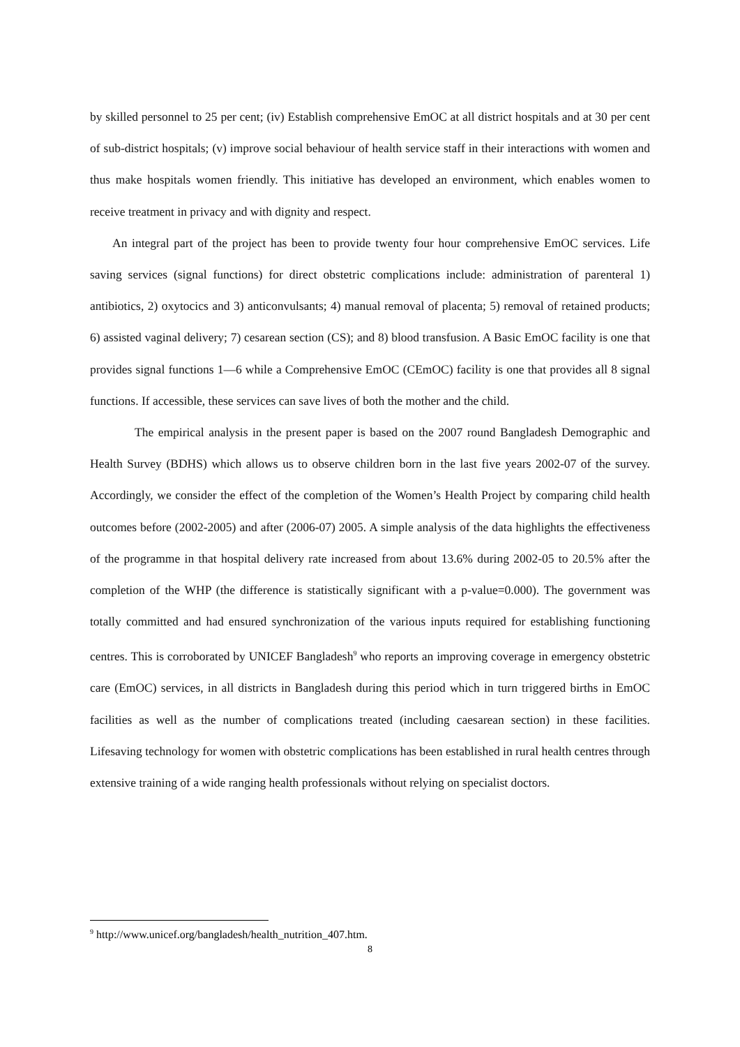by skilled personnel to 25 per cent; (iv) Establish comprehensive EmOC at all district hospitals and at 30 per cent of sub-district hospitals; (v) improve social behaviour of health service staff in their interactions with women and thus make hospitals women friendly. This initiative has developed an environment, which enables women to receive treatment in privacy and with dignity and respect.
An integral part of the project has been to provide twenty four hour comprehensive EmOC services. Life saving services (signal functions) for direct obstetric complications include: administration of parenteral 1) antibiotics, 2) oxytocics and 3) anticonvulsants; 4) manual removal of placenta; 5) removal of retained products; 6) assisted vaginal delivery; 7) cesarean section (CS); and 8) blood transfusion. A Basic EmOC facility is one that provides signal functions 1—6 while a Comprehensive EmOC (CEmOC) facility is one that provides all 8 signal functions. If accessible, these services can save lives of both the mother and the child.
The empirical analysis in the present paper is based on the 2007 round Bangladesh Demographic and Health Survey (BDHS) which allows us to observe children born in the last five years 2002-07 of the survey. Accordingly, we consider the effect of the completion of the Women’s Health Project by comparing child health outcomes before (2002-2005) and after (2006-07) 2005. A simple analysis of the data highlights the effectiveness of the programme in that hospital delivery rate increased from about 13.6% during 2002-05 to 20.5% after the completion of the WHP (the difference is statistically significant with a p-value=0.000). The government was totally committed and had ensured synchronization of the various inputs required for establishing functioning centres. This is corroborated by UNICEF Bangladesh<sup>9</sup> who reports an improving coverage in emergency obstetric care (EmOC) services, in all districts in Bangladesh during this period which in turn triggered births in EmOC facilities as well as the number of complications treated (including caesarean section) in these facilities. Lifesaving technology for women with obstetric complications has been established in rural health centres through extensive training of a wide ranging health professionals without relying on specialist doctors.
<sup>9</sup> http://www.unicef.org/bangladesh/health_nutrition_407.htm.
8